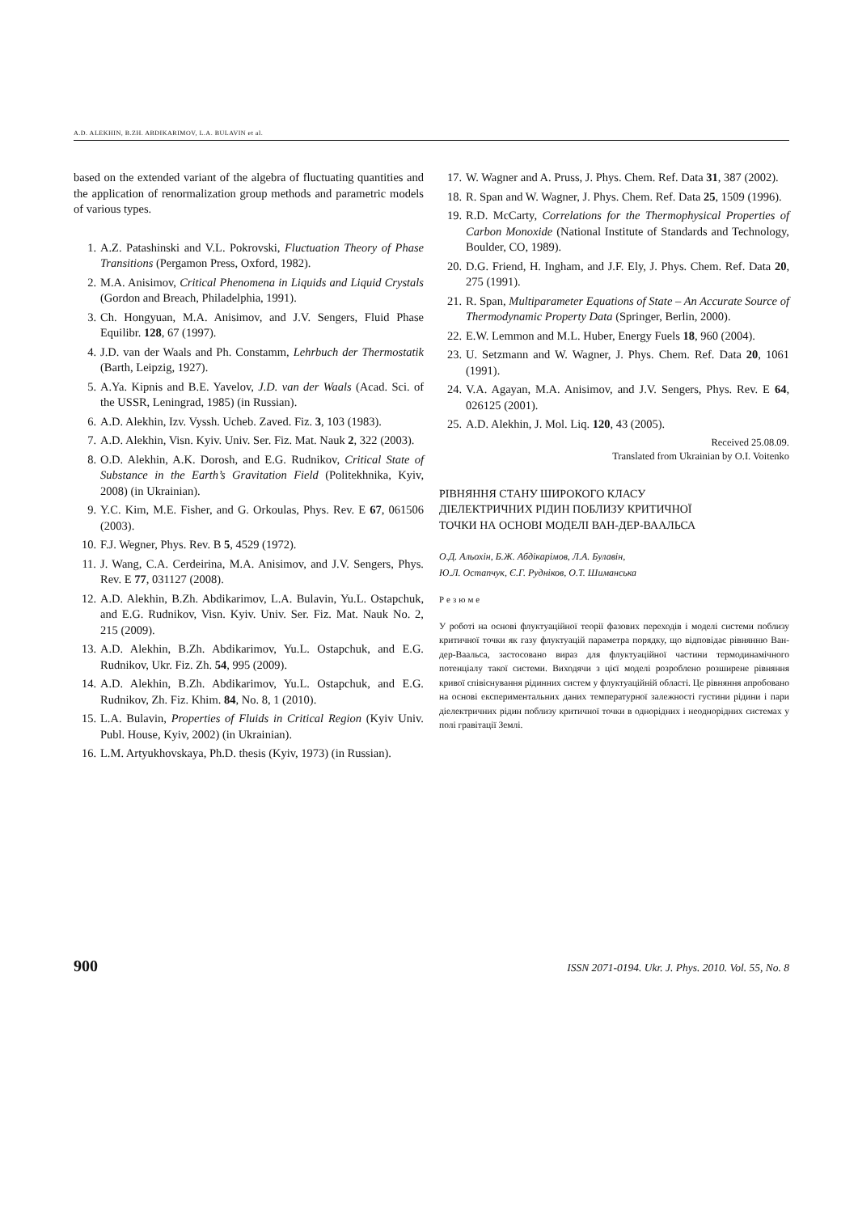A.D. ALEKHIN, B.ZH. ABDIKARIMOV, L.A. BULAVIN et al.
based on the extended variant of the algebra of fluctuating quantities and the application of renormalization group methods and parametric models of various types.
1. A.Z. Patashinski and V.L. Pokrovski, Fluctuation Theory of Phase Transitions (Pergamon Press, Oxford, 1982).
2. M.A. Anisimov, Critical Phenomena in Liquids and Liquid Crystals (Gordon and Breach, Philadelphia, 1991).
3. Ch. Hongyuan, M.A. Anisimov, and J.V. Sengers, Fluid Phase Equilibr. 128, 67 (1997).
4. J.D. van der Waals and Ph. Constamm, Lehrbuch der Thermostatik (Barth, Leipzig, 1927).
5. A.Ya. Kipnis and B.E. Yavelov, J.D. van der Waals (Acad. Sci. of the USSR, Leningrad, 1985) (in Russian).
6. A.D. Alekhin, Izv. Vyssh. Ucheb. Zaved. Fiz. 3, 103 (1983).
7. A.D. Alekhin, Visn. Kyiv. Univ. Ser. Fiz. Mat. Nauk 2, 322 (2003).
8. O.D. Alekhin, A.K. Dorosh, and E.G. Rudnikov, Critical State of Substance in the Earth’s Gravitation Field (Politekhnika, Kyiv, 2008) (in Ukrainian).
9. Y.C. Kim, M.E. Fisher, and G. Orkoulas, Phys. Rev. E 67, 061506 (2003).
10. F.J. Wegner, Phys. Rev. B 5, 4529 (1972).
11. J. Wang, C.A. Cerdeirina, M.A. Anisimov, and J.V. Sengers, Phys. Rev. E 77, 031127 (2008).
12. A.D. Alekhin, B.Zh. Abdikarimov, L.A. Bulavin, Yu.L. Ostapchuk, and E.G. Rudnikov, Visn. Kyiv. Univ. Ser. Fiz. Mat. Nauk No. 2, 215 (2009).
13. A.D. Alekhin, B.Zh. Abdikarimov, Yu.L. Ostapchuk, and E.G. Rudnikov, Ukr. Fiz. Zh. 54, 995 (2009).
14. A.D. Alekhin, B.Zh. Abdikarimov, Yu.L. Ostapchuk, and E.G. Rudnikov, Zh. Fiz. Khim. 84, No. 8, 1 (2010).
15. L.A. Bulavin, Properties of Fluids in Critical Region (Kyiv Univ. Publ. House, Kyiv, 2002) (in Ukrainian).
16. L.M. Artyukhovskaya, Ph.D. thesis (Kyiv, 1973) (in Russian).
17. W. Wagner and A. Pruss, J. Phys. Chem. Ref. Data 31, 387 (2002).
18. R. Span and W. Wagner, J. Phys. Chem. Ref. Data 25, 1509 (1996).
19. R.D. McCarty, Correlations for the Thermophysical Properties of Carbon Monoxide (National Institute of Standards and Technology, Boulder, CO, 1989).
20. D.G. Friend, H. Ingham, and J.F. Ely, J. Phys. Chem. Ref. Data 20, 275 (1991).
21. R. Span, Multiparameter Equations of State – An Accurate Source of Thermodynamic Property Data (Springer, Berlin, 2000).
22. E.W. Lemmon and M.L. Huber, Energy Fuels 18, 960 (2004).
23. U. Setzmann and W. Wagner, J. Phys. Chem. Ref. Data 20, 1061 (1991).
24. V.A. Agayan, M.A. Anisimov, and J.V. Sengers, Phys. Rev. E 64, 026125 (2001).
25. A.D. Alekhin, J. Mol. Liq. 120, 43 (2005).
Received 25.08.09.
Translated from Ukrainian by O.I. Voitenko
РІВНЯННЯ СТАНУ ШИРОКОГО КЛАСУ
ДІЕЛЕКТРИЧНИХ РІДИН ПОБЛИЗУ КРИТИЧНОЇ
ТОЧКИ НА ОСНОВІ МОДЕЛІ ВАН-ДЕР-ВААЛЬСА
О.Д. Альохін, Б.Ж. Абдікарімов, Л.А. Булавін,
Ю.Л. Остапчук, Є.Г. Рудніков, О.Т. Шиманська
Резюме
У роботі на основі флуктуаційної теорії фазових переходів і моделі системи поблизу критичної точки як газу флуктуацій параметра порядку, що відповідає рівнянню Ван-дер-Ваальса, застосовано вираз для флуктуаційної частини термодинамічного потенціалу такої системи. Виходячи з цієї моделі розроблено розширене рівняння кривої співіснування рідинних систем у флуктуаційній області. Це рівняння апробовано на основі експериментальних даних температурної залежності густини рідини і пари діелектричних рідин поблизу критичної точки в однорідних і неоднорідних системах у полі гравітації Землі.
900 ISSN 2071-0194. Ukr. J. Phys. 2010. Vol. 55, No. 8